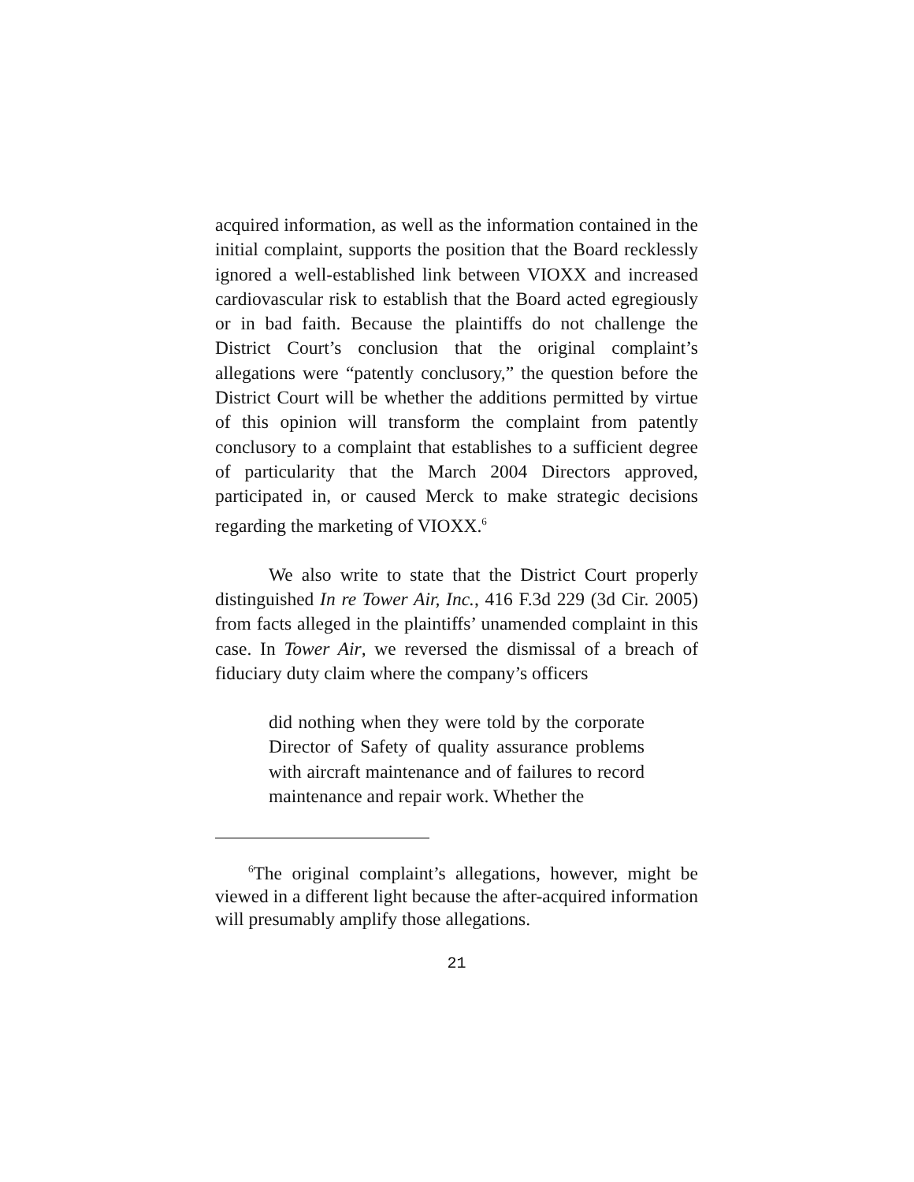acquired information, as well as the information contained in the initial complaint, supports the position that the Board recklessly ignored a well-established link between VIOXX and increased cardiovascular risk to establish that the Board acted egregiously or in bad faith. Because the plaintiffs do not challenge the District Court’s conclusion that the original complaint’s allegations were “patently conclusory,” the question before the District Court will be whether the additions permitted by virtue of this opinion will transform the complaint from patently conclusory to a complaint that establishes to a sufficient degree of particularity that the March 2004 Directors approved, participated in, or caused Merck to make strategic decisions regarding the marketing of VIOXX.<sup>6</sup>
We also write to state that the District Court properly distinguished In re Tower Air, Inc., 416 F.3d 229 (3d Cir. 2005) from facts alleged in the plaintiffs’ unamended complaint in this case. In Tower Air, we reversed the dismissal of a breach of fiduciary duty claim where the company’s officers
did nothing when they were told by the corporate Director of Safety of quality assurance problems with aircraft maintenance and of failures to record maintenance and repair work. Whether the
<sup>6</sup> The original complaint’s allegations, however, might be viewed in a different light because the after-acquired information will presumably amplify those allegations.
21